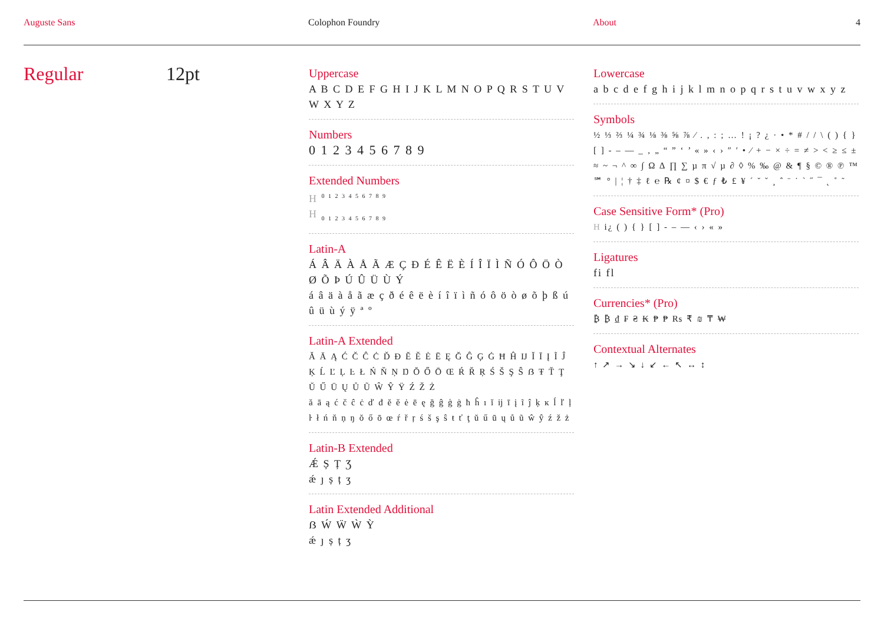Auguste Sans Colophon Foundry About 4
Regular 12pt
Uppercase
A B C D E F G H I J K L M N O P Q R S T U V W X Y Z
Numbers
0 1 2 3 4 5 6 7 8 9
Extended Numbers
H <sup>0 1 2 3 4 5 6 7 8 9</sup>
H <sub>0 1 2 3 4 5 6 7 8 9</sub>
Latin-A
Á Â Ä À Å Ã Æ Ç Ð É Ê Ë È Í Î Ï Ì Ñ Ó Ô Ö Ò Ø Õ Þ Ú Û Ü Ù Ý
á â ä à å ã æ ç ð é ê ë è í î ï ì ñ ó ô ö ò ø õ þ ß ú û ü ù ý ÿ ª º
Latin-A Extended
Ă Ā Ą Ć Č Ĉ Ċ Ď Đ Ĕ Ě Ė Ē Ę Ğ Ĝ Ģ Ġ Ħ Ĥ Ĳ Ĭ Ī Į Ĩ Ĵ Ķ Ĺ Ľ Ļ Ŀ Ł Ń Ň Ņ Ŋ Ŏ Ő Ō Œ Ŕ Ř Ŗ Ś Š Ş Ŝ ẞ Ŧ Ť Ţ Ŭ Ű Ū Ų Ů Ũ Ŵ Ŷ Ÿ Ź Ž Ż
ă ā ą ć č ĉ ċ ď đ ĕ ě ė ē ę ğ ĝ ģ ġ ħ ĥ ı ĭ ĳ ī į ĩ ĵ ķ ĸ ĺ ľ ļ ŀ ł ń ň ņ ŋ ŏ ő ō œ ŕ ř ŗ ś š ş ŝ ŧ ť ţ ŭ ű ū ų ů ũ ŵ ŷ ź ž ż
Latin-B Extended
Ǽ Ș Ț Ʒ
ǽ ȷ ș ț ʒ
Latin Extended Additional
ẞ Ẃ Ẅ Ẁ Ỳ
ǽ ȷ ș ț ʒ
Lowercase
a b c d e f g h i j k l m n o p q r s t u v w x y z
Symbols
½ ⅓ ⅔ ¼ ¾ ⅛ ⅜ ⅝ ⅞ ⁄ . , : ; … ! ¡ ? ¿ · • * # / / \ ( ) { } [ ] - – — _ ‚ „ “ ” ‘ ’ « » ‹ › ″ ′ • ⁄ + − × ÷ = ≠ > < ≥ ≤ ± ≈ ~ ¬ ^ ∞ ∫ Ω ∆ ∏ ∑ µ π √ µ ∂ ◊ % ‰ @ & ¶ § © ® ℗ ™ ℠ ° | ¦ † ‡ ℓ ℮ ℞ ¢ ¤ $ € ƒ ₺ £ ¥ ´ ˘ ˇ ¸ ˆ ¨ ˙ ` ˝ ¯ ˛ ˚ ˜
Case Sensitive Form* (Pro)
H i¿ ( ) { } [ ] - – — ‹ › « »
Ligatures
fi fl
Currencies* (Pro)
₿ ₿ ₫ ₣ ₴ ₭ ₱ ₱ ₨ ₹ ₪ ₸ ₩
Contextual Alternates
↑ ↗ → ↘ ↓ ↙ ← ↖ ↔ ↕